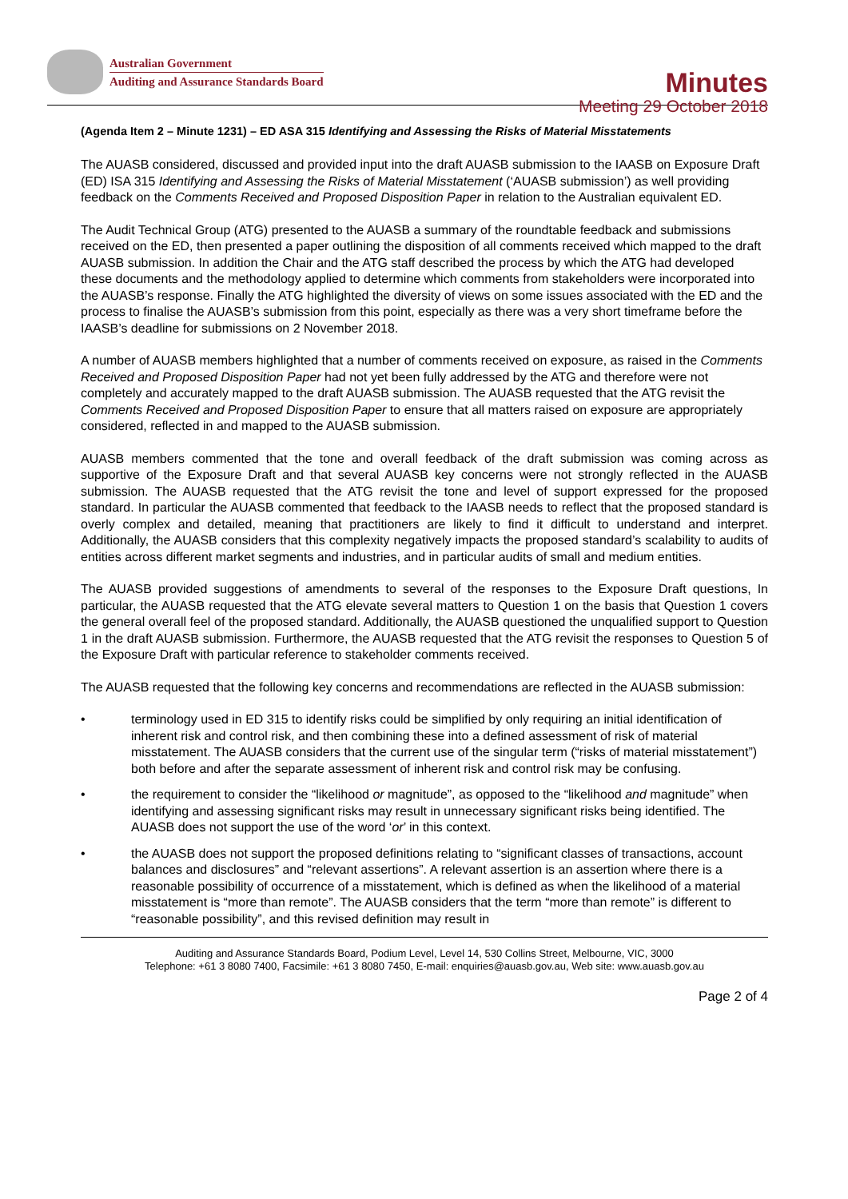Australian Government
Auditing and Assurance Standards Board
Minutes
Meeting 29 October 2018
(Agenda Item 2 – Minute 1231) – ED ASA 315 Identifying and Assessing the Risks of Material Misstatements
The AUASB considered, discussed and provided input into the draft AUASB submission to the IAASB on Exposure Draft (ED) ISA 315 Identifying and Assessing the Risks of Material Misstatement (‘AUASB submission’) as well providing feedback on the Comments Received and Proposed Disposition Paper in relation to the Australian equivalent ED.
The Audit Technical Group (ATG) presented to the AUASB a summary of the roundtable feedback and submissions received on the ED, then presented a paper outlining the disposition of all comments received which mapped to the draft AUASB submission. In addition the Chair and the ATG staff described the process by which the ATG had developed these documents and the methodology applied to determine which comments from stakeholders were incorporated into the AUASB’s response. Finally the ATG highlighted the diversity of views on some issues associated with the ED and the process to finalise the AUASB’s submission from this point, especially as there was a very short timeframe before the IAASB’s deadline for submissions on 2 November 2018.
A number of AUASB members highlighted that a number of comments received on exposure, as raised in the Comments Received and Proposed Disposition Paper had not yet been fully addressed by the ATG and therefore were not completely and accurately mapped to the draft AUASB submission. The AUASB requested that the ATG revisit the Comments Received and Proposed Disposition Paper to ensure that all matters raised on exposure are appropriately considered, reflected in and mapped to the AUASB submission.
AUASB members commented that the tone and overall feedback of the draft submission was coming across as supportive of the Exposure Draft and that several AUASB key concerns were not strongly reflected in the AUASB submission. The AUASB requested that the ATG revisit the tone and level of support expressed for the proposed standard. In particular the AUASB commented that feedback to the IAASB needs to reflect that the proposed standard is overly complex and detailed, meaning that practitioners are likely to find it difficult to understand and interpret. Additionally, the AUASB considers that this complexity negatively impacts the proposed standard’s scalability to audits of entities across different market segments and industries, and in particular audits of small and medium entities.
The AUASB provided suggestions of amendments to several of the responses to the Exposure Draft questions, In particular, the AUASB requested that the ATG elevate several matters to Question 1 on the basis that Question 1 covers the general overall feel of the proposed standard. Additionally, the AUASB questioned the unqualified support to Question 1 in the draft AUASB submission. Furthermore, the AUASB requested that the ATG revisit the responses to Question 5 of the Exposure Draft with particular reference to stakeholder comments received.
The AUASB requested that the following key concerns and recommendations are reflected in the AUASB submission:
• terminology used in ED 315 to identify risks could be simplified by only requiring an initial identification of inherent risk and control risk, and then combining these into a defined assessment of risk of material misstatement. The AUASB considers that the current use of the singular term (“risks of material misstatement”) both before and after the separate assessment of inherent risk and control risk may be confusing.
• the requirement to consider the “likelihood or magnitude”, as opposed to the “likelihood and magnitude” when identifying and assessing significant risks may result in unnecessary significant risks being identified. The AUASB does not support the use of the word ‘or’ in this context.
• the AUASB does not support the proposed definitions relating to “significant classes of transactions, account balances and disclosures” and “relevant assertions”. A relevant assertion is an assertion where there is a reasonable possibility of occurrence of a misstatement, which is defined as when the likelihood of a material misstatement is “more than remote”. The AUASB considers that the term “more than remote” is different to “reasonable possibility”, and this revised definition may result in
Auditing and Assurance Standards Board, Podium Level, Level 14, 530 Collins Street, Melbourne, VIC, 3000
Telephone: +61 3 8080 7400, Facsimile: +61 3 8080 7450, E-mail: enquiries@auasb.gov.au, Web site: www.auasb.gov.au
Page 2 of 4